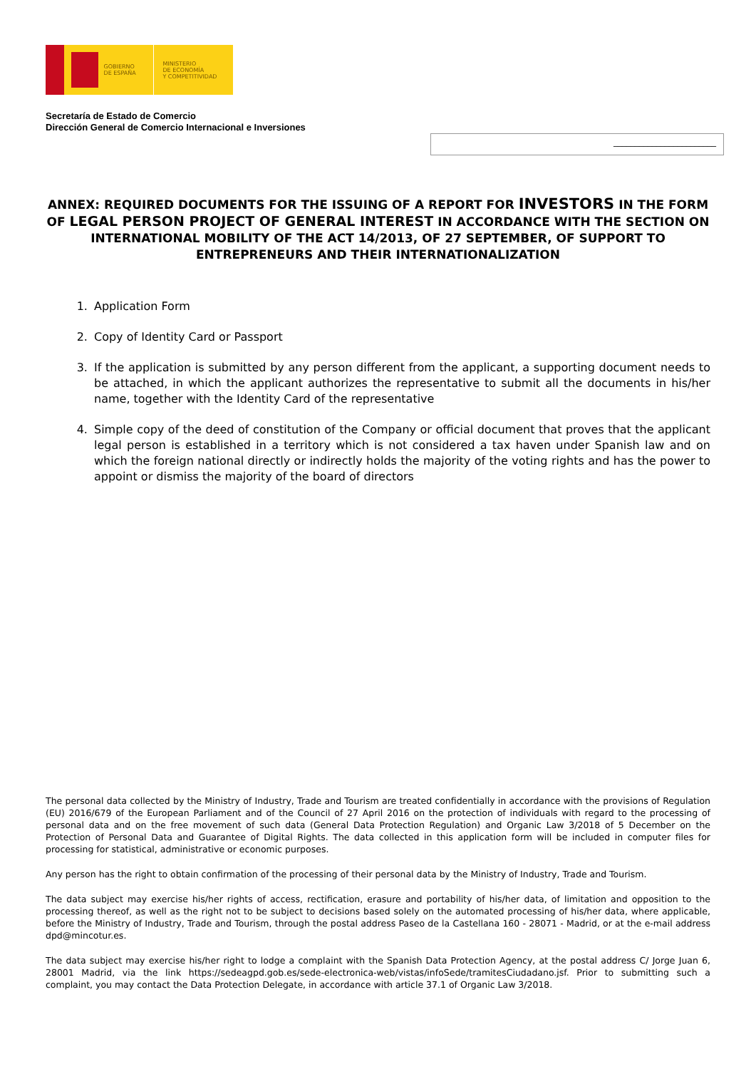GOBIERNO
DE ESPAÑA
MINISTERIO
DE ECONOMÍA
Y COMPETITIVIDAD
Secretaría de Estado de Comercio
Dirección General de Comercio Internacional e Inversiones
________________________
ANNEX: REQUIRED DOCUMENTS FOR THE ISSUING OF A REPORT FOR INVESTORS IN THE FORM OF LEGAL PERSON PROJECT OF GENERAL INTEREST IN ACCORDANCE WITH THE SECTION ON INTERNATIONAL MOBILITY OF THE ACT 14/2013, OF 27 SEPTEMBER, OF SUPPORT TO ENTREPRENEURS AND THEIR INTERNATIONALIZATION
1. Application Form
2. Copy of Identity Card or Passport
3. If the application is submitted by any person different from the applicant, a supporting document needs to be attached, in which the applicant authorizes the representative to submit all the documents in his/her name, together with the Identity Card of the representative
4. Simple copy of the deed of constitution of the Company or official document that proves that the applicant legal person is established in a territory which is not considered a tax haven under Spanish law and on which the foreign national directly or indirectly holds the majority of the voting rights and has the power to appoint or dismiss the majority of the board of directors
The personal data collected by the Ministry of Industry, Trade and Tourism are treated confidentially in accordance with the provisions of Regulation (EU) 2016/679 of the European Parliament and of the Council of 27 April 2016 on the protection of individuals with regard to the processing of personal data and on the free movement of such data (General Data Protection Regulation) and Organic Law 3/2018 of 5 December on the Protection of Personal Data and Guarantee of Digital Rights. The data collected in this application form will be included in computer files for processing for statistical, administrative or economic purposes.
Any person has the right to obtain confirmation of the processing of their personal data by the Ministry of Industry, Trade and Tourism.
The data subject may exercise his/her rights of access, rectification, erasure and portability of his/her data, of limitation and opposition to the processing thereof, as well as the right not to be subject to decisions based solely on the automated processing of his/her data, where applicable, before the Ministry of Industry, Trade and Tourism, through the postal address Paseo de la Castellana 160 - 28071 - Madrid, or at the e-mail address dpd@mincotur.es.
The data subject may exercise his/her right to lodge a complaint with the Spanish Data Protection Agency, at the postal address C/ Jorge Juan 6, 28001 Madrid, via the link https://sedeagpd.gob.es/sede-electronica-web/vistas/infoSede/tramitesCiudadano.jsf. Prior to submitting such a complaint, you may contact the Data Protection Delegate, in accordance with article 37.1 of Organic Law 3/2018.